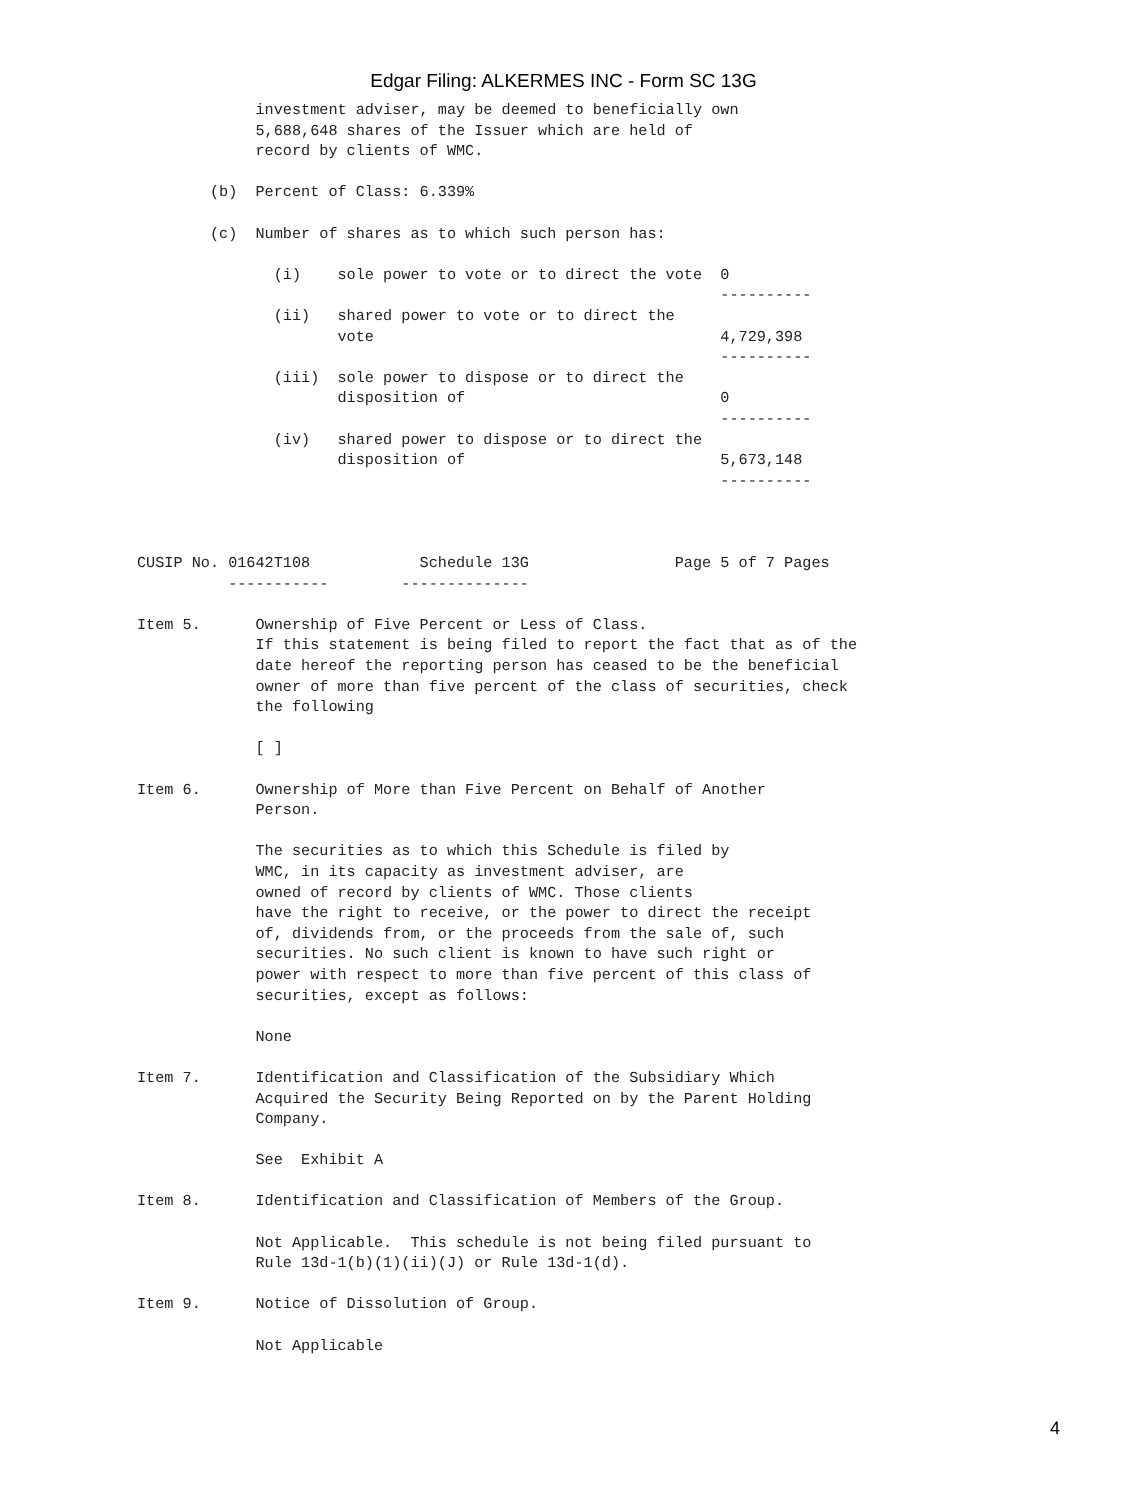Edgar Filing: ALKERMES INC - Form SC 13G
             investment adviser, may be deemed to beneficially own
             5,688,648 shares of the Issuer which are held of
             record by clients of WMC.

        (b)  Percent of Class: 6.339%

        (c)  Number of shares as to which such person has:

               (i)    sole power to vote or to direct the vote  0
                                                                ----------
               (ii)   shared power to vote or to direct the
                      vote                                      4,729,398
                                                                ----------
               (iii)  sole power to dispose or to direct the
                      disposition of                            0
                                                                ----------
               (iv)   shared power to dispose or to direct the
                      disposition of                            5,673,148
                                                                ----------



CUSIP No. 01642T108            Schedule 13G                Page 5 of 7 Pages
          -----------        --------------

Item 5.      Ownership of Five Percent or Less of Class.
             If this statement is being filed to report the fact that as of the
             date hereof the reporting person has ceased to be the beneficial
             owner of more than five percent of the class of securities, check
             the following

             [ ]

Item 6.      Ownership of More than Five Percent on Behalf of Another
             Person.

             The securities as to which this Schedule is filed by
             WMC, in its capacity as investment adviser, are
             owned of record by clients of WMC. Those clients
             have the right to receive, or the power to direct the receipt
             of, dividends from, or the proceeds from the sale of, such
             securities. No such client is known to have such right or
             power with respect to more than five percent of this class of
             securities, except as follows:

             None

Item 7.      Identification and Classification of the Subsidiary Which
             Acquired the Security Being Reported on by the Parent Holding
             Company.

             See  Exhibit A

Item 8.      Identification and Classification of Members of the Group.

             Not Applicable.  This schedule is not being filed pursuant to
             Rule 13d-1(b)(1)(ii)(J) or Rule 13d-1(d).

Item 9.      Notice of Dissolution of Group.

             Not Applicable
4